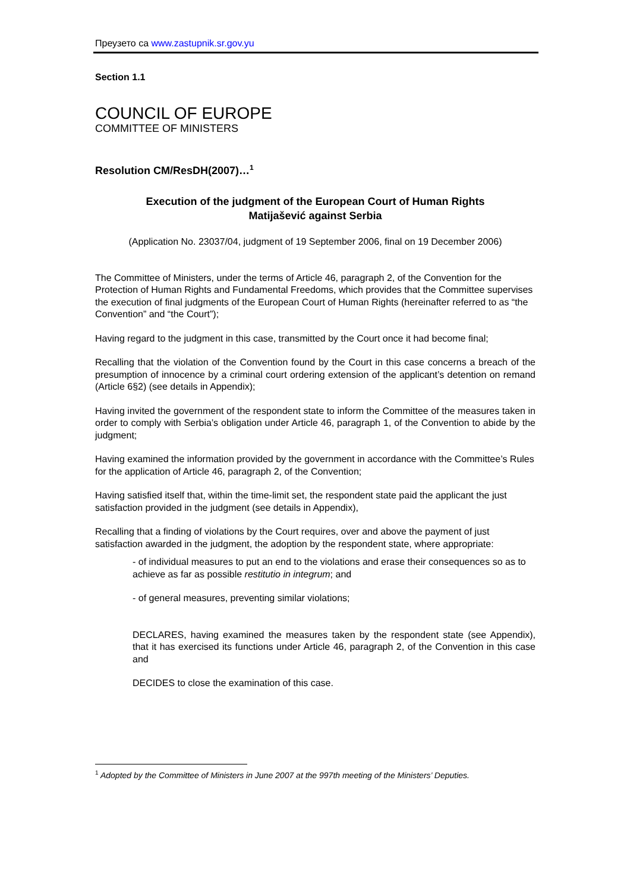Преузето са www.zastupnik.sr.gov.yu
Section 1.1
COUNCIL OF EUROPE
COMMITTEE OF MINISTERS
Resolution CM/ResDH(2007)…<sup>1</sup>
Execution of the judgment of the European Court of Human Rights
Matijašević against Serbia
(Application No. 23037/04, judgment of 19 September 2006, final on 19 December 2006)
The Committee of Ministers, under the terms of Article 46, paragraph 2, of the Convention for the Protection of Human Rights and Fundamental Freedoms, which provides that the Committee supervises the execution of final judgments of the European Court of Human Rights (hereinafter referred to as “the Convention” and “the Court”);
Having regard to the judgment in this case, transmitted by the Court once it had become final;
Recalling that the violation of the Convention found by the Court in this case concerns a breach of the presumption of innocence by a criminal court ordering extension of the applicant’s detention on remand (Article 6§2) (see details in Appendix);
Having invited the government of the respondent state to inform the Committee of the measures taken in order to comply with Serbia’s obligation under Article 46, paragraph 1, of the Convention to abide by the judgment;
Having examined the information provided by the government in accordance with the Committee’s Rules for the application of Article 46, paragraph 2, of the Convention;
Having satisfied itself that, within the time-limit set, the respondent state paid the applicant the just satisfaction provided in the judgment (see details in Appendix),
Recalling that a finding of violations by the Court requires, over and above the payment of just satisfaction awarded in the judgment, the adoption by the respondent state, where appropriate:
- of individual measures to put an end to the violations and erase their consequences so as to achieve as far as possible restitutio in integrum; and
- of general measures, preventing similar violations;
DECLARES, having examined the measures taken by the respondent state (see Appendix), that it has exercised its functions under Article 46, paragraph 2, of the Convention in this case and
DECIDES to close the examination of this case.
<sup>1</sup> Adopted by the Committee of Ministers in June 2007 at the 997th meeting of the Ministers’ Deputies.